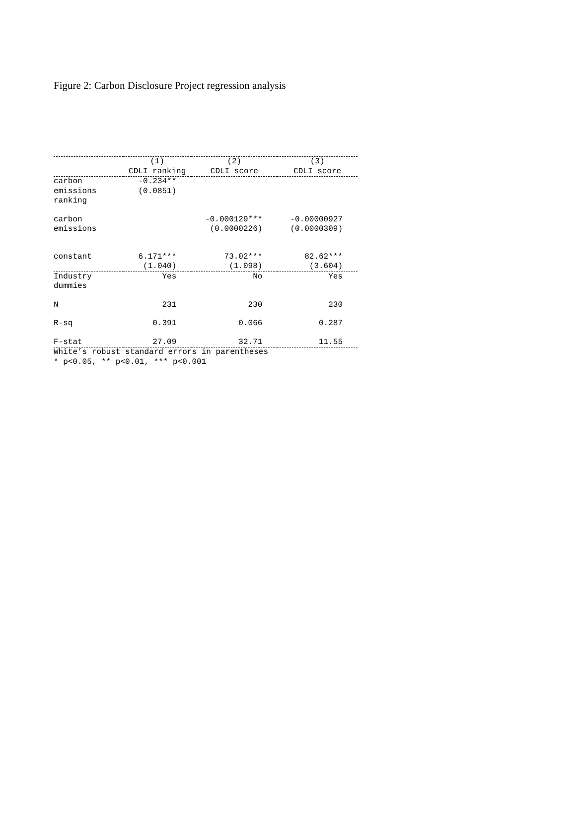Figure 2: Carbon Disclosure Project regression analysis
| | (1) CDLI ranking | (2) CDLI score | (3) CDLI score |
| --- | --- | --- | --- |
| carbon emissions ranking | -0.234** (0.0851) | | |
| carbon emissions | | -0.000129*** (0.0000226) | -0.00000927 (0.0000309) |
| constant | 6.171*** (1.040) | 73.02*** (1.098) | 82.62*** (3.604) |
| Industry dummies | Yes | No | Yes |
| N | 231 | 230 | 230 |
| R-sq | 0.391 | 0.066 | 0.287 |
| F-stat | 27.09 | 32.71 | 11.55 |
| White’s robust standard errors in parentheses * p<0.05, ** p<0.01, *** p<0.001 | | | |